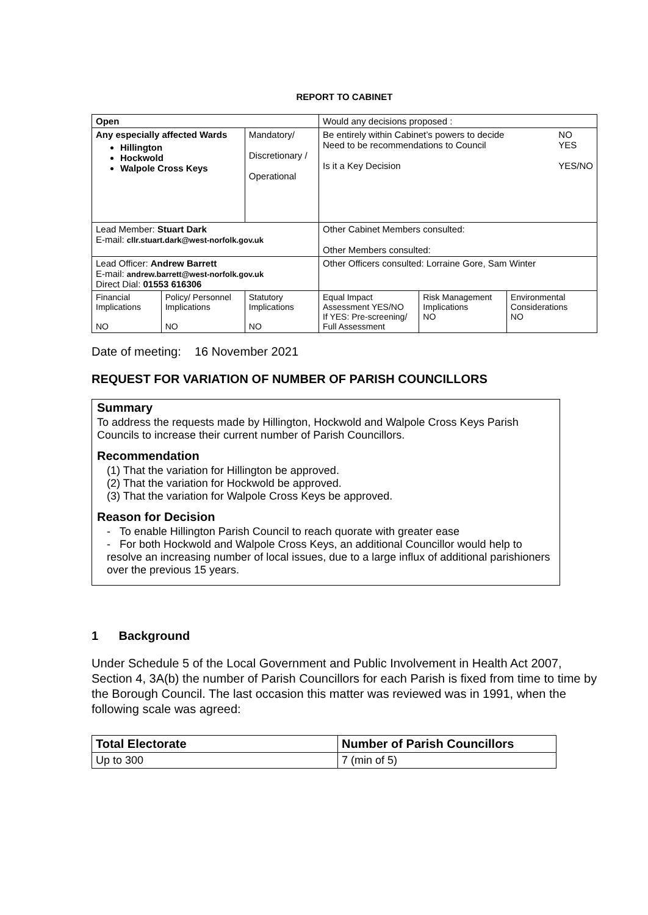REPORT TO CABINET
| Open | | | Would any decisions proposed : | | |
| Any especially affected Wards Hillington Hockwold Walpole Cross Keys | | Mandatory/ Discretionary / Operational | Be entirely within Cabinet’s powers to decide Need to be recommendations to Council Is it a Key Decision NO YES YES/NO | | |
| Lead Member: Stuart Dark E-mail: cllr.stuart.dark@west-norfolk.gov.uk | | | Other Cabinet Members consulted: Other Members consulted: | | |
| Lead Officer: Andrew Barrett E-mail: andrew.barrett@west-norfolk.gov.uk Direct Dial: 01553 616306 | | | Other Officers consulted: Lorraine Gore, Sam Winter | | |
| Financial Implications NO | Policy/ Personnel Implications NO | Statutory Implications NO | Equal Impact Assessment YES/NO If YES: Pre-screening/ Full Assessment | Risk Management Implications NO | Environmental Considerations NO |
Date of meeting: 16 November 2021
REQUEST FOR VARIATION OF NUMBER OF PARISH COUNCILLORS
Summary
To address the requests made by Hillington, Hockwold and Walpole Cross Keys Parish Councils to increase their current number of Parish Councillors.
Recommendation
(1) That the variation for Hillington be approved.
(2) That the variation for Hockwold be approved.
(3) That the variation for Walpole Cross Keys be approved.
Reason for Decision
- To enable Hillington Parish Council to reach quorate with greater ease
- For both Hockwold and Walpole Cross Keys, an additional Councillor would help to resolve an increasing number of local issues, due to a large influx of additional parishioners over the previous 15 years.
1 Background
Under Schedule 5 of the Local Government and Public Involvement in Health Act 2007, Section 4, 3A(b) the number of Parish Councillors for each Parish is fixed from time to time by the Borough Council. The last occasion this matter was reviewed was in 1991, when the following scale was agreed:
| Total Electorate | Number of Parish Councillors |
| --- | --- |
| Up to 300 | 7 (min of 5) |